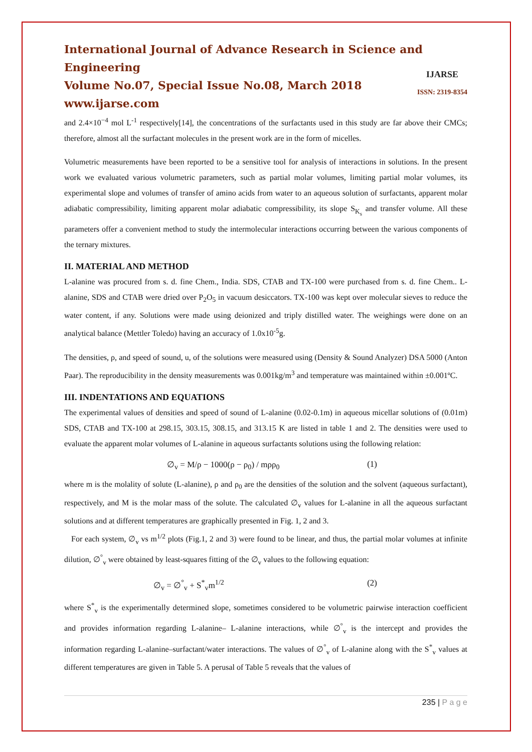International Journal of Advance Research in Science and Engineering
Volume No.07, Special Issue No.08, March 2018
www.ijarse.com
IJARSE
ISSN: 2319-8354
and 2.4×10<sup>−4</sup> mol L<sup>-1</sup> respectively[14], the concentrations of the surfactants used in this study are far above their CMCs; therefore, almost all the surfactant molecules in the present work are in the form of micelles.
Volumetric measurements have been reported to be a sensitive tool for analysis of interactions in solutions. In the present work we evaluated various volumetric parameters, such as partial molar volumes, limiting partial molar volumes, its experimental slope and volumes of transfer of amino acids from water to an aqueous solution of surfactants, apparent molar adiabatic compressibility, limiting apparent molar adiabatic compressibility, its slope S<sub>K<sub>s</sub></sub> and transfer volume. All these parameters offer a convenient method to study the intermolecular interactions occurring between the various components of the ternary mixtures.
II. MATERIAL AND METHOD
L-alanine was procured from s. d. fine Chem., India. SDS, CTAB and TX-100 were purchased from s. d. fine Chem.. L-alanine, SDS and CTAB were dried over P<sub>2</sub>O<sub>5</sub> in vacuum desiccators. TX-100 was kept over molecular sieves to reduce the water content, if any. Solutions were made using deionized and triply distilled water. The weighings were done on an analytical balance (Mettler Toledo) having an accuracy of 1.0x10<sup>-5</sup>g.
The densities, ρ, and speed of sound, u, of the solutions were measured using (Density & Sound Analyzer) DSA 5000 (Anton Paar). The reproducibility in the density measurements was 0.001kg/m<sup>3</sup> and temperature was maintained within ±0.001ºC.
III. INDENTATIONS AND EQUATIONS
The experimental values of densities and speed of sound of L-alanine (0.02-0.1m) in aqueous micellar solutions of (0.01m) SDS, CTAB and TX-100 at 298.15, 303.15, 308.15, and 313.15 K are listed in table 1 and 2. The densities were used to evaluate the apparent molar volumes of L-alanine in aqueous surfactants solutions using the following relation:
∅<sub>v</sub> = M/ρ − 1000(ρ − ρ<sub>0</sub>) / mρρ<sub>0</sub> (1)
where m is the molality of solute (L-alanine), ρ and ρ<sub>0</sub> are the densities of the solution and the solvent (aqueous surfactant), respectively, and M is the molar mass of the solute. The calculated ∅<sub>v</sub> values for L-alanine in all the aqueous surfactant solutions and at different temperatures are graphically presented in Fig. 1, 2 and 3.
For each system, ∅<sub>v</sub> vs m<sup>1/2</sup> plots (Fig.1, 2 and 3) were found to be linear, and thus, the partial molar volumes at infinite dilution, ∅<sup>°</sup><sub>v</sub> were obtained by least-squares fitting of the ∅<sub>v</sub> values to the following equation:
∅<sub>v</sub> = ∅<sup>°</sup><sub>v</sub> + S<sup>*</sup><sub>v</sub>m<sup>1/2</sup> (2)
where S<sup>*</sup><sub>v</sub> is the experimentally determined slope, sometimes considered to be volumetric pairwise interaction coefficient and provides information regarding L-alanine– L-alanine interactions, while ∅<sup>°</sup><sub>v</sub> is the intercept and provides the information regarding L-alanine–surfactant/water interactions. The values of ∅<sup>°</sup><sub>v</sub> of L-alanine along with the S<sup>*</sup><sub>v</sub> values at different temperatures are given in Table 5. A perusal of Table 5 reveals that the values of
235 | P a g e